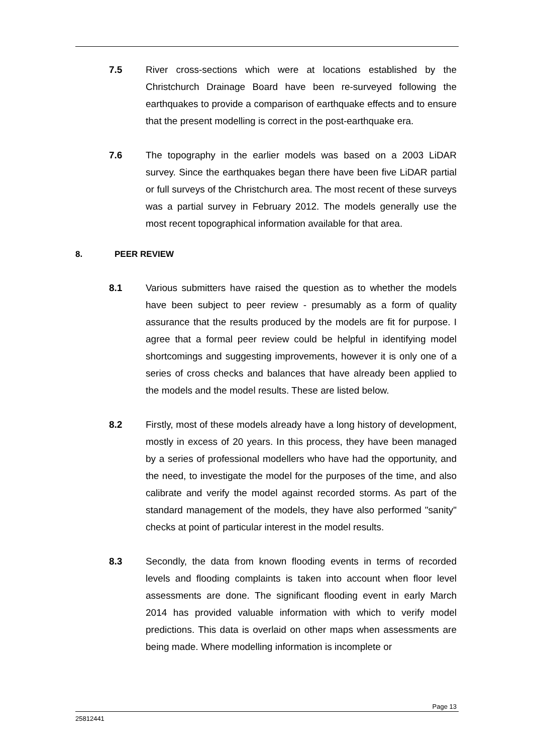7.5 River cross-sections which were at locations established by the Christchurch Drainage Board have been re-surveyed following the earthquakes to provide a comparison of earthquake effects and to ensure that the present modelling is correct in the post-earthquake era.
7.6 The topography in the earlier models was based on a 2003 LiDAR survey. Since the earthquakes began there have been five LiDAR partial or full surveys of the Christchurch area. The most recent of these surveys was a partial survey in February 2012. The models generally use the most recent topographical information available for that area.
8. PEER REVIEW
8.1 Various submitters have raised the question as to whether the models have been subject to peer review - presumably as a form of quality assurance that the results produced by the models are fit for purpose. I agree that a formal peer review could be helpful in identifying model shortcomings and suggesting improvements, however it is only one of a series of cross checks and balances that have already been applied to the models and the model results. These are listed below.
8.2 Firstly, most of these models already have a long history of development, mostly in excess of 20 years. In this process, they have been managed by a series of professional modellers who have had the opportunity, and the need, to investigate the model for the purposes of the time, and also calibrate and verify the model against recorded storms. As part of the standard management of the models, they have also performed "sanity" checks at point of particular interest in the model results.
8.3 Secondly, the data from known flooding events in terms of recorded levels and flooding complaints is taken into account when floor level assessments are done. The significant flooding event in early March 2014 has provided valuable information with which to verify model predictions. This data is overlaid on other maps when assessments are being made. Where modelling information is incomplete or
Page 13
25812441